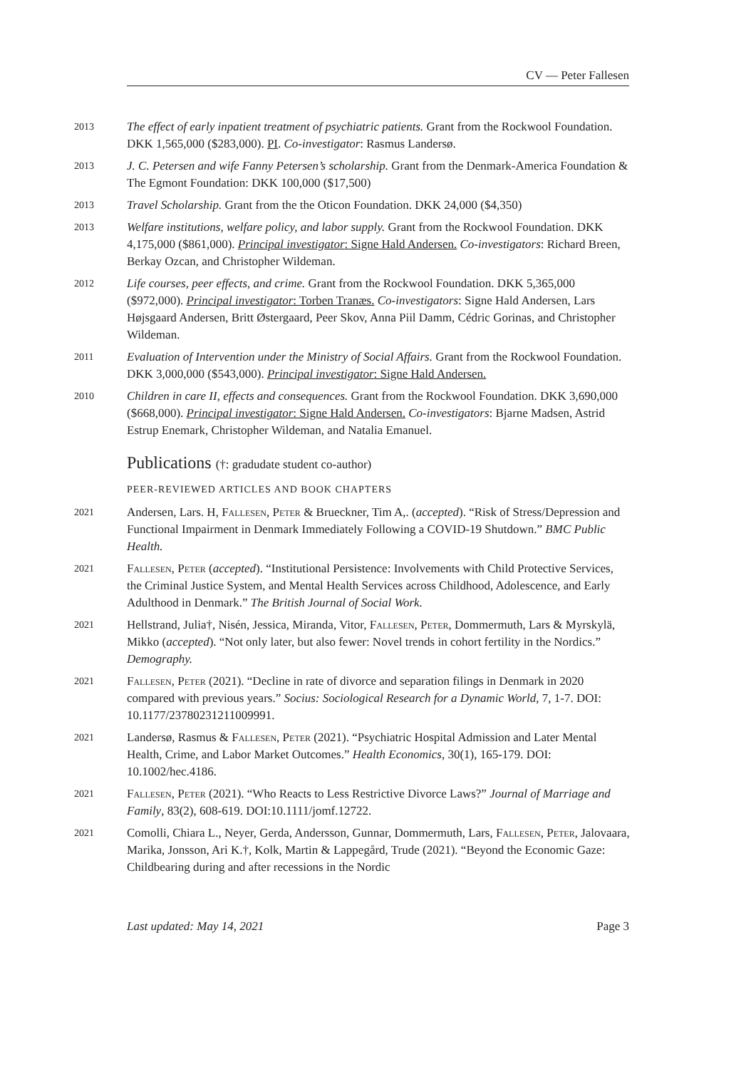CV — Peter Fallesen
2013
The effect of early inpatient treatment of psychiatric patients. Grant from the Rockwool Foundation. DKK 1,565,000 ($283,000). PI. Co-investigator: Rasmus Landersø.
2013
J. C. Petersen and wife Fanny Petersen’s scholarship. Grant from the Denmark-America Foundation & The Egmont Foundation: DKK 100,000 ($17,500)
2013
Travel Scholarship. Grant from the the Oticon Foundation. DKK 24,000 ($4,350)
2013
Welfare institutions, welfare policy, and labor supply. Grant from the Rockwool Foundation. DKK 4,175,000 ($861,000). Principal investigator: Signe Hald Andersen. Co-investigators: Richard Breen, Berkay Ozcan, and Christopher Wildeman.
2012
Life courses, peer effects, and crime. Grant from the Rockwool Foundation. DKK 5,365,000 ($972,000). Principal investigator: Torben Tranæs. Co-investigators: Signe Hald Andersen, Lars Højsgaard Andersen, Britt Østergaard, Peer Skov, Anna Piil Damm, Cédric Gorinas, and Christopher Wildeman.
2011
Evaluation of Intervention under the Ministry of Social Affairs. Grant from the Rockwool Foundation. DKK 3,000,000 ($543,000). Principal investigator: Signe Hald Andersen.
2010
Children in care II, effects and consequences. Grant from the Rockwool Foundation. DKK 3,690,000 ($668,000). Principal investigator: Signe Hald Andersen. Co-investigators: Bjarne Madsen, Astrid Estrup Enemark, Christopher Wildeman, and Natalia Emanuel.
Publications (†: gradudate student co-author)
PEER-REVIEWED ARTICLES AND BOOK CHAPTERS
2021
Andersen, Lars. H, Fallesen, Peter & Brueckner, Tim A,. (accepted). “Risk of Stress/Depression and Functional Impairment in Denmark Immediately Following a COVID-19 Shutdown.” BMC Public Health.
2021
Fallesen, Peter (accepted). “Institutional Persistence: Involvements with Child Protective Services, the Criminal Justice System, and Mental Health Services across Childhood, Adolescence, and Early Adulthood in Denmark.” The British Journal of Social Work.
2021
Hellstrand, Julia†, Nisén, Jessica, Miranda, Vitor, Fallesen, Peter, Dommermuth, Lars & Myrskylä, Mikko (accepted). “Not only later, but also fewer: Novel trends in cohort fertility in the Nordics.” Demography.
2021
Fallesen, Peter (2021). “Decline in rate of divorce and separation filings in Denmark in 2020 compared with previous years.” Socius: Sociological Research for a Dynamic World, 7, 1-7. DOI: 10.1177/23780231211009991.
2021
Landersø, Rasmus & Fallesen, Peter (2021). “Psychiatric Hospital Admission and Later Mental Health, Crime, and Labor Market Outcomes.” Health Economics, 30(1), 165-179. DOI: 10.1002/hec.4186.
2021
Fallesen, Peter (2021). “Who Reacts to Less Restrictive Divorce Laws?” Journal of Marriage and Family, 83(2), 608-619. DOI:10.1111/jomf.12722.
2021
Comolli, Chiara L., Neyer, Gerda, Andersson, Gunnar, Dommermuth, Lars, Fallesen, Peter, Jalovaara, Marika, Jonsson, Ari K.†, Kolk, Martin & Lappegård, Trude (2021). “Beyond the Economic Gaze: Childbearing during and after recessions in the Nordic
Last updated: May 14, 2021 Page 3